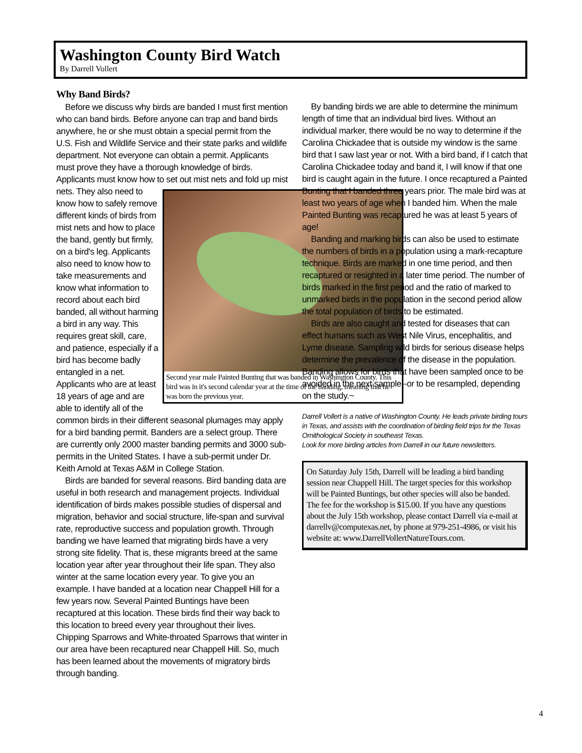Washington County Bird Watch
By Darrell Vollert
Why Band Birds?
Before we discuss why birds are banded I must first mention who can band birds. Before anyone can trap and band birds anywhere, he or she must obtain a special permit from the U.S. Fish and Wildlife Service and their state parks and wildlife department. Not everyone can obtain a permit. Applicants must prove they have a thorough knowledge of birds. Applicants must know how to set out mist nets and fold up Second year male Painted Bunting that was banded in Washington County. This bird was in it's second calendar year at the time of the banding, meaning that he was born the previous year. mist nets. They also need to know how to safely remove different kinds of birds from mist nets and how to place the band, gently but firmly, on a bird's leg. Applicants also need to know how to take measurements and know what information to record about each bird banded, all without harming a bird in any way. This requires great skill, care, and patience, especially if a bird has become badly entangled in a net. Applicants who are at least 18 years of age and are able to identify all of the common birds in their different seasonal plumages may apply for a bird banding permit. Banders are a select group. There are currently only 2000 master banding permits and 3000 sub-permits in the United States. I have a sub-permit under Dr. Keith Arnold at Texas A&M in College Station.
Birds are banded for several reasons. Bird banding data are useful in both research and management projects. Individual identification of birds makes possible studies of dispersal and migration, behavior and social structure, life-span and survival rate, reproductive success and population growth. Through banding we have learned that migrating birds have a very strong site fidelity. That is, these migrants breed at the same location year after year throughout their life span. They also winter at the same location every year. To give you an example. I have banded at a location near Chappell Hill for a few years now. Several Painted Buntings have been recaptured at this location. These birds find their way back to this location to breed every year throughout their lives. Chipping Sparrows and White-throated Sparrows that winter in our area have been recaptured near Chappell Hill. So, much has been learned about the movements of migratory birds through banding.
By banding birds we are able to determine the minimum length of time that an individual bird lives. Without an individual marker, there would be no way to determine if the Carolina Chickadee that is outside my window is the same bird that I saw last year or not. With a bird band, if I catch that Carolina Chickadee today and band it, I will know if that one bird is caught again in the future. I once recaptured a Painted Bunting that I banded three years prior. The male bird was at least two years of age when I banded him. When the male Painted Bunting was recaptured he was at least 5 years of age!
Banding and marking birds can also be used to estimate the numbers of birds in a population using a mark-recapture technique. Birds are marked in one time period, and then recaptured or resighted in a later time period. The number of birds marked in the first period and the ratio of marked to unmarked birds in the population in the second period allow the total population of birds to be estimated.
Birds are also caught and tested for diseases that can effect humans such as West Nile Virus, encephalitis, and Lyme disease. Sampling wild birds for serious disease helps determine the prevalence of the disease in the population. Banding allows for birds that have been sampled once to be avoided in the next sample--or to be resampled, depending on the study.~
Darrell Vollert is a native of Washington County. He leads private birding tours in Texas, and assists with the coordination of birding field trips for the Texas Ornithological Society in southeast Texas.
Look for more birding articles from Darrell in our future newsletters.
On Saturday July 15th, Darrell will be leading a bird banding session near Chappell Hill. The target species for this workshop will be Painted Buntings, but other species will also be banded. The fee for the workshop is $15.00. If you have any questions about the July 15th workshop, please contact Darrell via e-mail at darrellv@computexas.net, by phone at 979-251-4986, or visit his website at: www.DarrellVollertNatureTours.com.
4